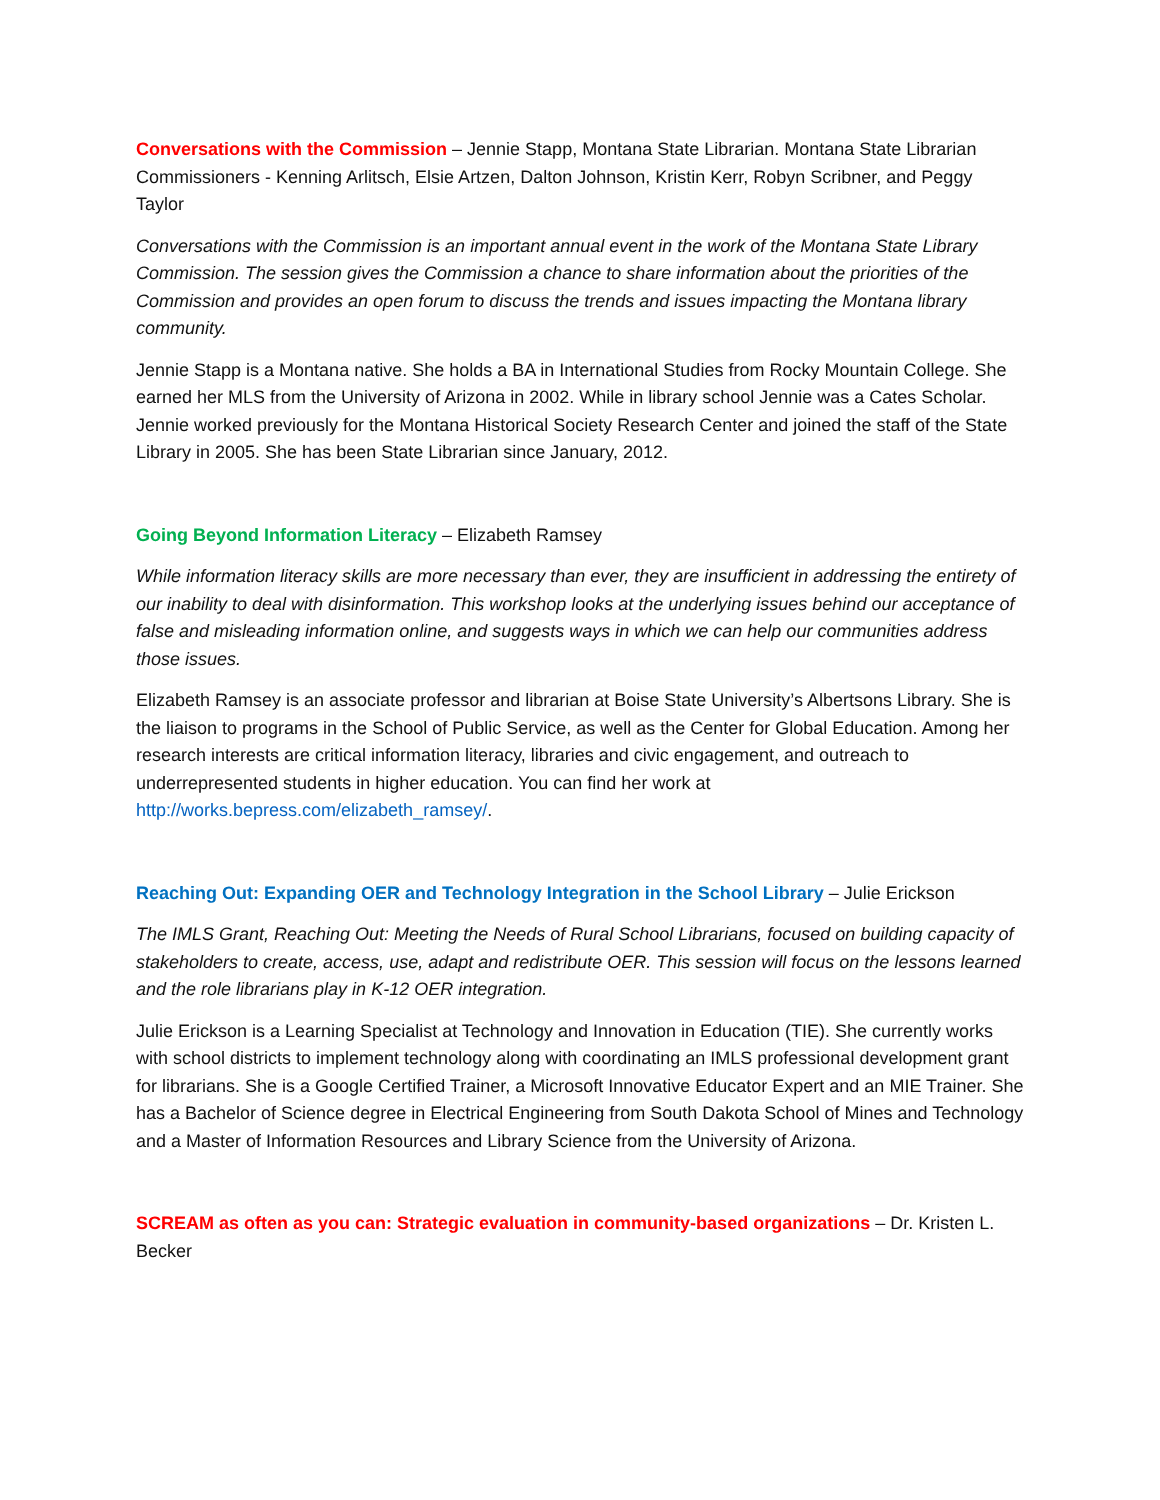Conversations with the Commission – Jennie Stapp, Montana State Librarian. Montana State Librarian Commissioners - Kenning Arlitsch, Elsie Artzen, Dalton Johnson, Kristin Kerr, Robyn Scribner, and Peggy Taylor
Conversations with the Commission is an important annual event in the work of the Montana State Library Commission. The session gives the Commission a chance to share information about the priorities of the Commission and provides an open forum to discuss the trends and issues impacting the Montana library community.
Jennie Stapp is a Montana native. She holds a BA in International Studies from Rocky Mountain College. She earned her MLS from the University of Arizona in 2002. While in library school Jennie was a Cates Scholar. Jennie worked previously for the Montana Historical Society Research Center and joined the staff of the State Library in 2005. She has been State Librarian since January, 2012.
Going Beyond Information Literacy – Elizabeth Ramsey
While information literacy skills are more necessary than ever, they are insufficient in addressing the entirety of our inability to deal with disinformation. This workshop looks at the underlying issues behind our acceptance of false and misleading information online, and suggests ways in which we can help our communities address those issues.
Elizabeth Ramsey is an associate professor and librarian at Boise State University’s Albertsons Library. She is the liaison to programs in the School of Public Service, as well as the Center for Global Education. Among her research interests are critical information literacy, libraries and civic engagement, and outreach to underrepresented students in higher education. You can find her work at http://works.bepress.com/elizabeth_ramsey/.
Reaching Out: Expanding OER and Technology Integration in the School Library – Julie Erickson
The IMLS Grant, Reaching Out: Meeting the Needs of Rural School Librarians, focused on building capacity of stakeholders to create, access, use, adapt and redistribute OER. This session will focus on the lessons learned and the role librarians play in K-12 OER integration.
Julie Erickson is a Learning Specialist at Technology and Innovation in Education (TIE). She currently works with school districts to implement technology along with coordinating an IMLS professional development grant for librarians. She is a Google Certified Trainer, a Microsoft Innovative Educator Expert and an MIE Trainer. She has a Bachelor of Science degree in Electrical Engineering from South Dakota School of Mines and Technology and a Master of Information Resources and Library Science from the University of Arizona.
SCREAM as often as you can: Strategic evaluation in community-based organizations – Dr. Kristen L. Becker